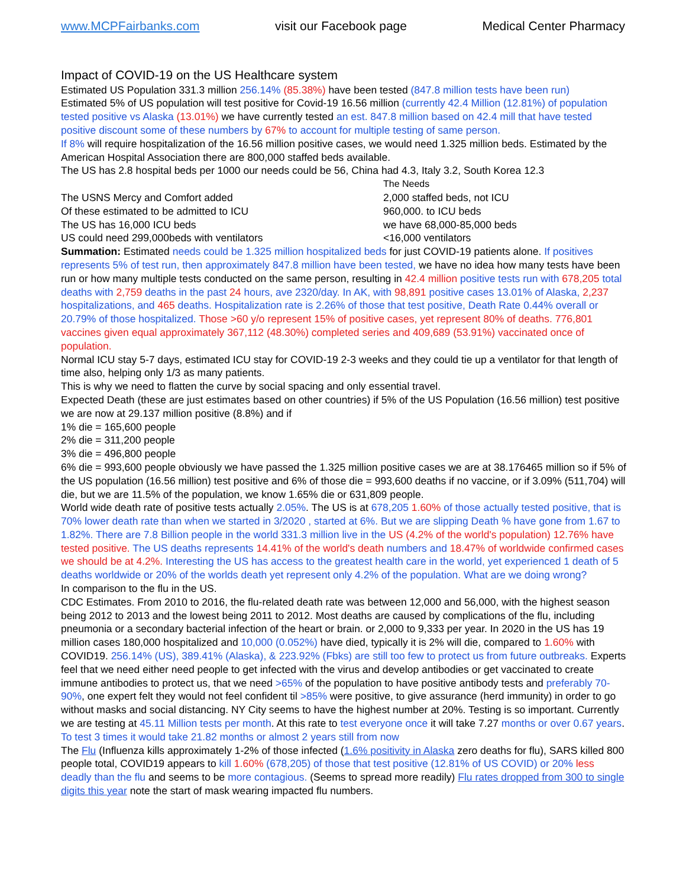www.MCPFairbanks.com visit our Facebook page Medical Center Pharmacy
Impact of COVID-19 on the US Healthcare system
Estimated US Population 331.3 million 256.14% (85.38%) have been tested (847.8 million tests have been run)
Estimated 5% of US population will test positive for Covid-19 16.56 million (currently 42.4 Million (12.81%) of population tested positive vs Alaska (13.01%) we have currently tested an est. 847.8 million based on 42.4 mill that have tested positive discount some of these numbers by 67% to account for multiple testing of same person.
If 8% will require hospitalization of the 16.56 million positive cases, we would need 1.325 million beds. Estimated by the American Hospital Association there are 800,000 staffed beds available.
The US has 2.8 hospital beds per 1000 our needs could be 56, China had 4.3, Italy 3.2, South Korea 12.3
The Needs The USNS Mercy and Comfort added 2,000 staffed beds, not ICU Of these estimated to be admitted to ICU 960,000. to ICU beds The US has 16,000 ICU beds we have 68,000-85,000 beds US could need 299,000beds with ventilators <16,000 ventilators
Summation: Estimated needs could be 1.325 million hospitalized beds for just COVID-19 patients alone. If positives represents 5% of test run, then approximately 847.8 million have been tested, we have no idea how many tests have been run or how many multiple tests conducted on the same person, resulting in 42.4 million positive tests run with 678,205 total deaths with 2,759 deaths in the past 24 hours, ave 2320/day. In AK, with 98,891 positive cases 13.01% of Alaska, 2,237 hospitalizations, and 465 deaths. Hospitalization rate is 2.26% of those that test positive, Death Rate 0.44% overall or 20.79% of those hospitalized. Those >60 y/o represent 15% of positive cases, yet represent 80% of deaths. 776,801 vaccines given equal approximately 367,112 (48.30%) completed series and 409,689 (53.91%) vaccinated once of population.
Normal ICU stay 5-7 days, estimated ICU stay for COVID-19 2-3 weeks and they could tie up a ventilator for that length of time also, helping only 1/3 as many patients.
This is why we need to flatten the curve by social spacing and only essential travel.
Expected Death (these are just estimates based on other countries) if 5% of the US Population (16.56 million) test positive we are now at 29.137 million positive (8.8%) and if
1% die = 165,600 people
2% die = 311,200 people
3% die = 496,800 people
6% die = 993,600 people obviously we have passed the 1.325 million positive cases we are at 38.176465 million so if 5% of the US population (16.56 million) test positive and 6% of those die = 993,600 deaths if no vaccine, or if 3.09% (511,704) will die, but we are 11.5% of the population, we know 1.65% die or 631,809 people.
World wide death rate of positive tests actually 2.05%. The US is at 678,205 1.60% of those actually tested positive, that is 70% lower death rate than when we started in 3/2020 , started at 6%. But we are slipping Death % have gone from 1.67 to 1.82%. There are 7.8 Billion people in the world 331.3 million live in the US (4.2% of the world's population) 12.76% have tested positive. The US deaths represents 14.41% of the world's death numbers and 18.47% of worldwide confirmed cases we should be at 4.2%. Interesting the US has access to the greatest health care in the world, yet experienced 1 death of 5 deaths worldwide or 20% of the worlds death yet represent only 4.2% of the population. What are we doing wrong?
In comparison to the flu in the US.
CDC Estimates. From 2010 to 2016, the flu-related death rate was between 12,000 and 56,000, with the highest season being 2012 to 2013 and the lowest being 2011 to 2012. Most deaths are caused by complications of the flu, including pneumonia or a secondary bacterial infection of the heart or brain. or 2,000 to 9,333 per year. In 2020 in the US has 19 million cases 180,000 hospitalized and 10,000 (0.052%) have died, typically it is 2% will die, compared to 1.60% with COVID19. 256.14% (US), 389.41% (Alaska), & 223.92% (Fbks) are still too few to protect us from future outbreaks. Experts feel that we need either need people to get infected with the virus and develop antibodies or get vaccinated to create immune antibodies to protect us, that we need >65% of the population to have positive antibody tests and preferably 70-90%, one expert felt they would not feel confident til >85% were positive, to give assurance (herd immunity) in order to go without masks and social distancing. NY City seems to have the highest number at 20%. Testing is so important. Currently we are testing at 45.11 Million tests per month. At this rate to test everyone once it will take 7.27 months or over 0.67 years. To test 3 times it would take 21.82 months or almost 2 years still from now
The Flu (Influenza kills approximately 1-2% of those infected (1.6% positivity in Alaska zero deaths for flu), SARS killed 800 people total, COVID19 appears to kill 1.60% (678,205) of those that test positive (12.81% of US COVID) or 20% less deadly than the flu and seems to be more contagious. (Seems to spread more readily) Flu rates dropped from 300 to single digits this year note the start of mask wearing impacted flu numbers.